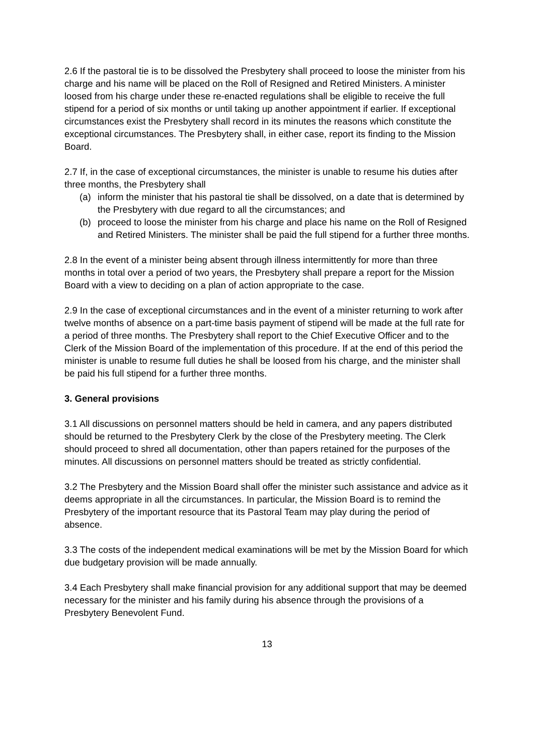2.6 If the pastoral tie is to be dissolved the Presbytery shall proceed to loose the minister from his charge and his name will be placed on the Roll of Resigned and Retired Ministers. A minister loosed from his charge under these re-enacted regulations shall be eligible to receive the full stipend for a period of six months or until taking up another appointment if earlier. If exceptional circumstances exist the Presbytery shall record in its minutes the reasons which constitute the exceptional circumstances. The Presbytery shall, in either case, report its finding to the Mission Board.
2.7 If, in the case of exceptional circumstances, the minister is unable to resume his duties after three months, the Presbytery shall
(a) inform the minister that his pastoral tie shall be dissolved, on a date that is determined by the Presbytery with due regard to all the circumstances; and
(b) proceed to loose the minister from his charge and place his name on the Roll of Resigned and Retired Ministers. The minister shall be paid the full stipend for a further three months.
2.8 In the event of a minister being absent through illness intermittently for more than three months in total over a period of two years, the Presbytery shall prepare a report for the Mission Board with a view to deciding on a plan of action appropriate to the case.
2.9 In the case of exceptional circumstances and in the event of a minister returning to work after twelve months of absence on a part-time basis payment of stipend will be made at the full rate for a period of three months. The Presbytery shall report to the Chief Executive Officer and to the Clerk of the Mission Board of the implementation of this procedure. If at the end of this period the minister is unable to resume full duties he shall be loosed from his charge, and the minister shall be paid his full stipend for a further three months.
3. General provisions
3.1 All discussions on personnel matters should be held in camera, and any papers distributed should be returned to the Presbytery Clerk by the close of the Presbytery meeting. The Clerk should proceed to shred all documentation, other than papers retained for the purposes of the minutes. All discussions on personnel matters should be treated as strictly confidential.
3.2 The Presbytery and the Mission Board shall offer the minister such assistance and advice as it deems appropriate in all the circumstances. In particular, the Mission Board is to remind the Presbytery of the important resource that its Pastoral Team may play during the period of absence.
3.3 The costs of the independent medical examinations will be met by the Mission Board for which due budgetary provision will be made annually.
3.4 Each Presbytery shall make financial provision for any additional support that may be deemed necessary for the minister and his family during his absence through the provisions of a Presbytery Benevolent Fund.
13